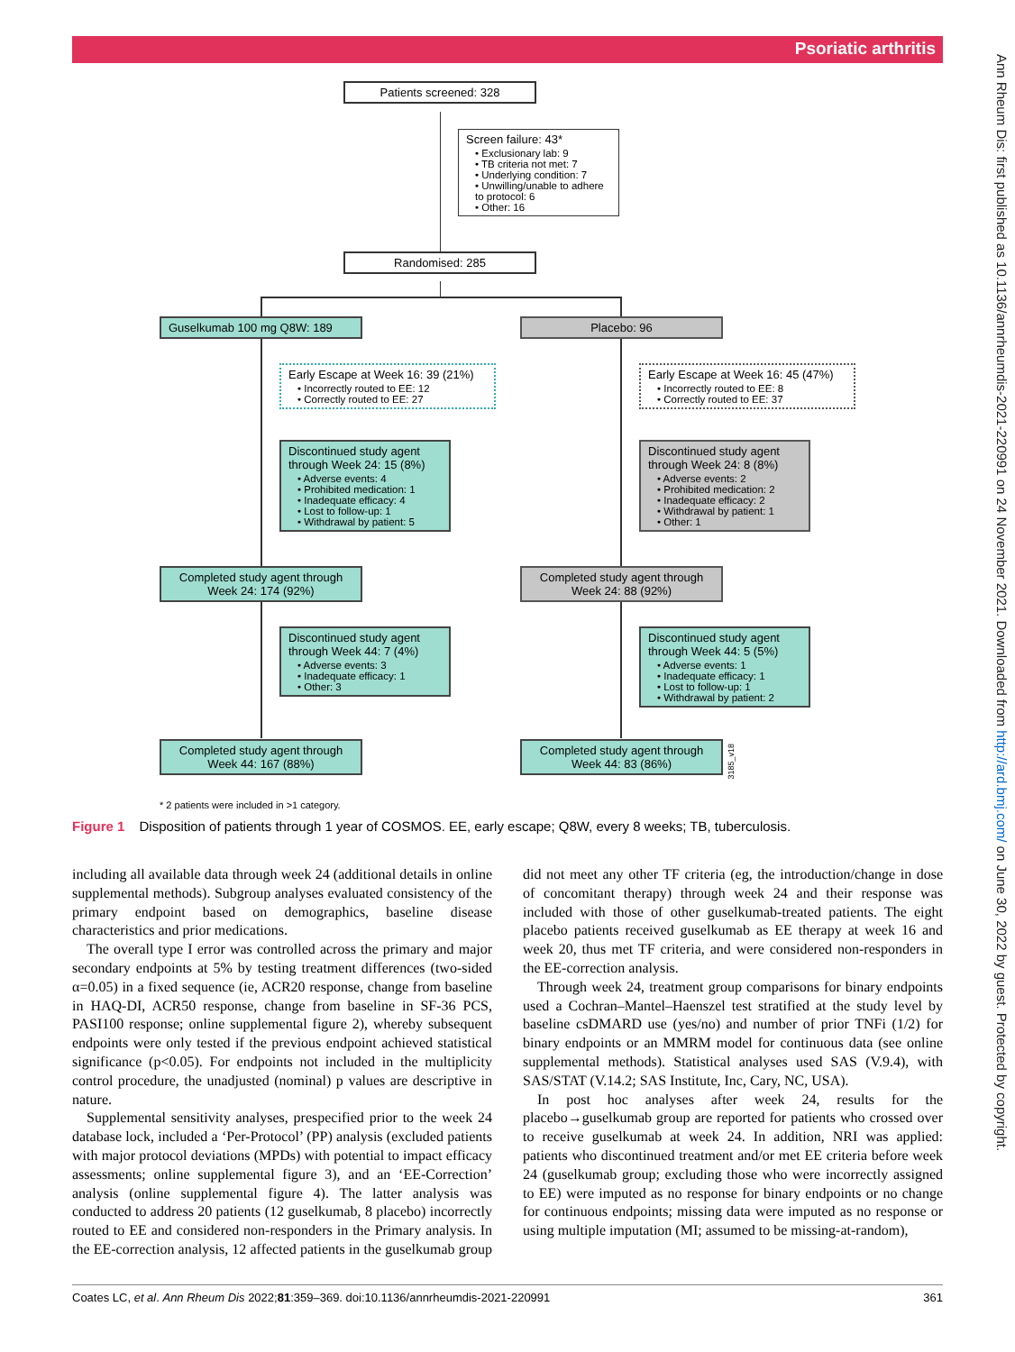Psoriatic arthritis
Ann Rheum Dis: first published as 10.1136/annrheumdis-2021-220991 on 24 November 2021. Downloaded from http://ard.bmj.com/ on June 30, 2022 by guest. Protected by copyright.
Patients screened: 328
Screen failure: 43*
• Exclusionary lab: 9
• TB criteria not met: 7
• Underlying condition: 7
• Unwilling/unable to adhere to protocol: 6
• Other: 16
Randomised: 285
Guselkumab 100 mg Q8W: 189 Placebo: 96
Early Escape at Week 16: 39 (21%)
• Incorrectly routed to EE: 12
• Correctly routed to EE: 27
Early Escape at Week 16: 45 (47%)
• Incorrectly routed to EE: 8
• Correctly routed to EE: 37
Discontinued study agent through Week 24: 15 (8%)
• Adverse events: 4
• Prohibited medication: 1
• Inadequate efficacy: 4
• Lost to follow-up: 1
• Withdrawal by patient: 5
Discontinued study agent through Week 24: 8 (8%)
• Adverse events: 2
• Prohibited medication: 2
• Inadequate efficacy: 2
• Withdrawal by patient: 1
• Other: 1
Completed study agent through Week 24: 174 (92%)
Completed study agent through Week 24: 88 (92%)
Discontinued study agent through Week 44: 7 (4%)
• Adverse events: 3
• Inadequate efficacy: 1
• Other: 3
Discontinued study agent through Week 44: 5 (5%)
• Adverse events: 1
• Inadequate efficacy: 1
• Lost to follow-up: 1
• Withdrawal by patient: 2
Completed study agent through Week 44: 167 (88%)
Completed study agent through Week 44: 83 (86%)
3185_v18
* 2 patients were included in >1 category.
Figure 1 Disposition of patients through 1 year of COSMOS. EE, early escape; Q8W, every 8 weeks; TB, tuberculosis.
including all available data through week 24 (additional details in online supplemental methods). Subgroup analyses evaluated consistency of the primary endpoint based on demographics, baseline disease characteristics and prior medications.
The overall type I error was controlled across the primary and major secondary endpoints at 5% by testing treatment differences (two-sided α=0.05) in a fixed sequence (ie, ACR20 response, change from baseline in HAQ-DI, ACR50 response, change from baseline in SF-36 PCS, PASI100 response; online supplemental figure 2), whereby subsequent endpoints were only tested if the previous endpoint achieved statistical significance (p<0.05). For endpoints not included in the multiplicity control procedure, the unadjusted (nominal) p values are descriptive in nature.
Supplemental sensitivity analyses, prespecified prior to the week 24 database lock, included a ‘Per-Protocol’ (PP) analysis (excluded patients with major protocol deviations (MPDs) with potential to impact efficacy assessments; online supplemental figure 3), and an ‘EE-Correction’ analysis (online supplemental figure 4). The latter analysis was conducted to address 20 patients (12 guselkumab, 8 placebo) incorrectly routed to EE and considered non-responders in the Primary analysis. In the EE-correction analysis, 12 affected patients in the guselkumab group did not meet any other TF criteria (eg, the introduction/change in dose of concomitant therapy) through week 24 and their response was included with those of other guselkumab-treated patients. The eight placebo patients received guselkumab as EE therapy at week 16 and week 20, thus met TF criteria, and were considered non-responders in the EE-correction analysis.
Through week 24, treatment group comparisons for binary endpoints used a Cochran–Mantel–Haenszel test stratified at the study level by baseline csDMARD use (yes/no) and number of prior TNFi (1/2) for binary endpoints or an MMRM model for continuous data (see online supplemental methods). Statistical analyses used SAS (V.9.4), with SAS/STAT (V.14.2; SAS Institute, Inc, Cary, NC, USA).
In post hoc analyses after week 24, results for the placebo→guselkumab group are reported for patients who crossed over to receive guselkumab at week 24. In addition, NRI was applied: patients who discontinued treatment and/or met EE criteria before week 24 (guselkumab group; excluding those who were incorrectly assigned to EE) were imputed as no response for binary endpoints or no change for continuous endpoints; missing data were imputed as no response or using multiple imputation (MI; assumed to be missing-at-random),
Coates LC, et al. Ann Rheum Dis 2022;81:359–369. doi:10.1136/annrheumdis-2021-220991 361